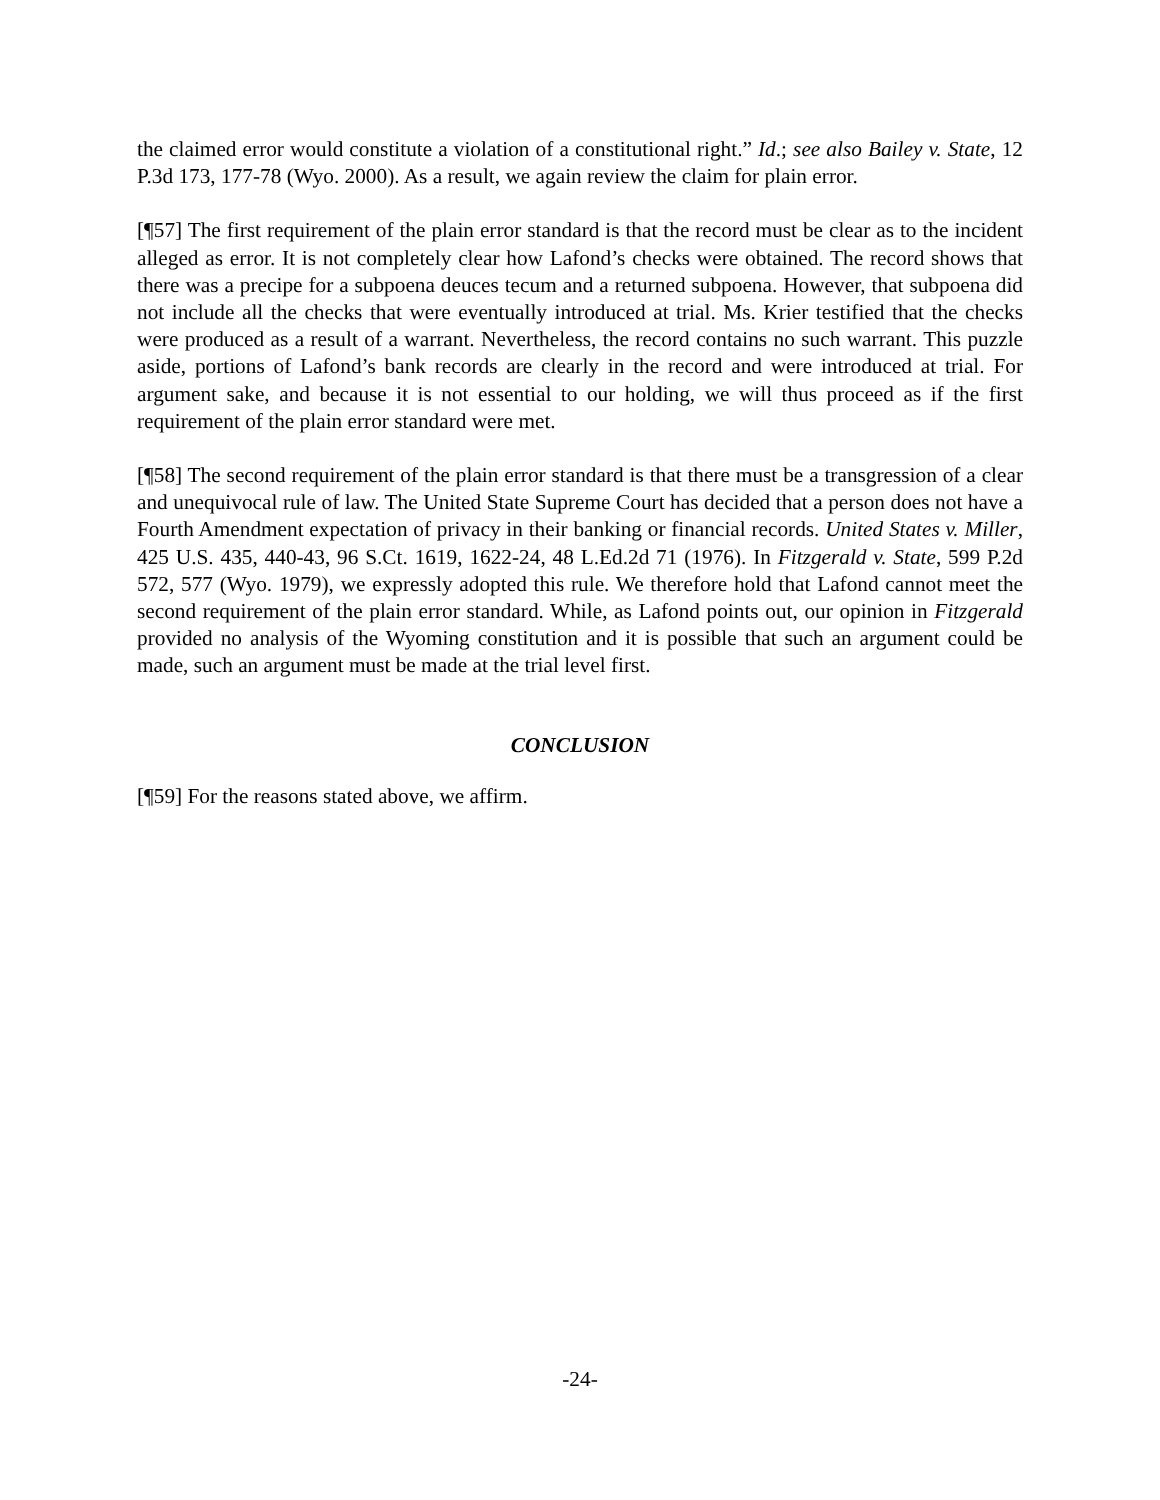the claimed error would constitute a violation of a constitutional right.” Id.; see also Bailey v. State, 12 P.3d 173, 177-78 (Wyo. 2000). As a result, we again review the claim for plain error.
[¶57] The first requirement of the plain error standard is that the record must be clear as to the incident alleged as error. It is not completely clear how Lafond’s checks were obtained. The record shows that there was a precipe for a subpoena deuces tecum and a returned subpoena. However, that subpoena did not include all the checks that were eventually introduced at trial. Ms. Krier testified that the checks were produced as a result of a warrant. Nevertheless, the record contains no such warrant. This puzzle aside, portions of Lafond’s bank records are clearly in the record and were introduced at trial. For argument sake, and because it is not essential to our holding, we will thus proceed as if the first requirement of the plain error standard were met.
[¶58] The second requirement of the plain error standard is that there must be a transgression of a clear and unequivocal rule of law. The United State Supreme Court has decided that a person does not have a Fourth Amendment expectation of privacy in their banking or financial records. United States v. Miller, 425 U.S. 435, 440-43, 96 S.Ct. 1619, 1622-24, 48 L.Ed.2d 71 (1976). In Fitzgerald v. State, 599 P.2d 572, 577 (Wyo. 1979), we expressly adopted this rule. We therefore hold that Lafond cannot meet the second requirement of the plain error standard. While, as Lafond points out, our opinion in Fitzgerald provided no analysis of the Wyoming constitution and it is possible that such an argument could be made, such an argument must be made at the trial level first.
CONCLUSION
[¶59] For the reasons stated above, we affirm.
-24-